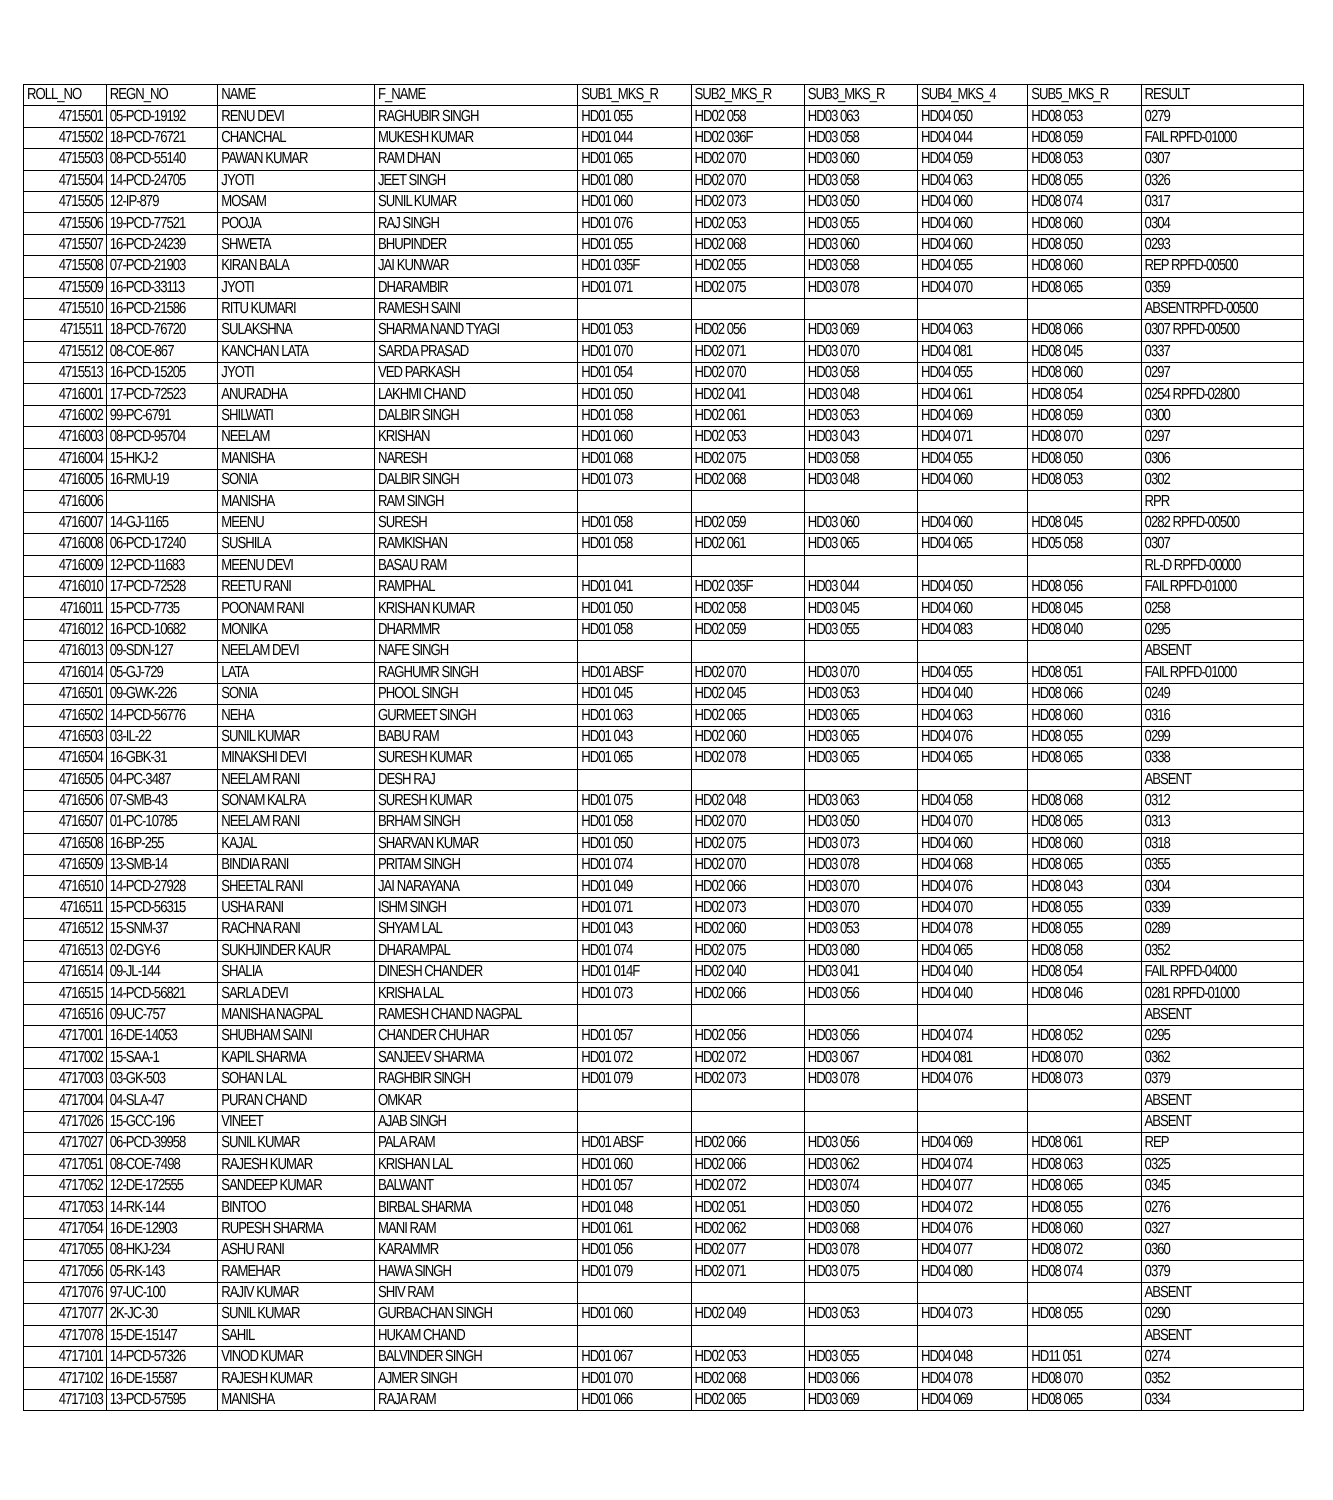| ROLL_NO | REGN_NO | NAME | F_NAME | SUB1_MKS_R | SUB2_MKS_R | SUB3_MKS_R | SUB4_MKS_4 | SUB5_MKS_R | RESULT |
| --- | --- | --- | --- | --- | --- | --- | --- | --- | --- |
| 4715501 | 05-PCD-19192 | RENU DEVI | RAGHUBIR SINGH | HD01 055 | HD02 058 | HD03 063 | HD04 050 | HD08 053 | 0279 |
| 4715502 | 18-PCD-76721 | CHANCHAL | MUKESH KUMAR | HD01 044 | HD02 036F | HD03 058 | HD04 044 | HD08 059 | FAIL RPFD-01000 |
| 4715503 | 08-PCD-55140 | PAWAN KUMAR | RAM DHAN | HD01 065 | HD02 070 | HD03 060 | HD04 059 | HD08 053 | 0307 |
| 4715504 | 14-PCD-24705 | JYOTI | JEET SINGH | HD01 080 | HD02 070 | HD03 058 | HD04 063 | HD08 055 | 0326 |
| 4715505 | 12-IP-879 | MOSAM | SUNIL KUMAR | HD01 060 | HD02 073 | HD03 050 | HD04 060 | HD08 074 | 0317 |
| 4715506 | 19-PCD-77521 | POOJA | RAJ SINGH | HD01 076 | HD02 053 | HD03 055 | HD04 060 | HD08 060 | 0304 |
| 4715507 | 16-PCD-24239 | SHWETA | BHUPINDER | HD01 055 | HD02 068 | HD03 060 | HD04 060 | HD08 050 | 0293 |
| 4715508 | 07-PCD-21903 | KIRAN BALA | JAI KUNWAR | HD01 035F | HD02 055 | HD03 058 | HD04 055 | HD08 060 | REP RPFD-00500 |
| 4715509 | 16-PCD-33113 | JYOTI | DHARAMBIR | HD01 071 | HD02 075 | HD03 078 | HD04 070 | HD08 065 | 0359 |
| 4715510 | 16-PCD-21586 | RITU KUMARI | RAMESH SAINI | | | | | | ABSENTRPFD-00500 |
| 4715511 | 18-PCD-76720 | SULAKSHNA | SHARMA NAND TYAGI | HD01 053 | HD02 056 | HD03 069 | HD04 063 | HD08 066 | 0307 RPFD-00500 |
| 4715512 | 08-COE-867 | KANCHAN LATA | SARDA PRASAD | HD01 070 | HD02 071 | HD03 070 | HD04 081 | HD08 045 | 0337 |
| 4715513 | 16-PCD-15205 | JYOTI | VED PARKASH | HD01 054 | HD02 070 | HD03 058 | HD04 055 | HD08 060 | 0297 |
| 4716001 | 17-PCD-72523 | ANURADHA | LAKHMI CHAND | HD01 050 | HD02 041 | HD03 048 | HD04 061 | HD08 054 | 0254 RPFD-02800 |
| 4716002 | 99-PC-6791 | SHILWATI | DALBIR SINGH | HD01 058 | HD02 061 | HD03 053 | HD04 069 | HD08 059 | 0300 |
| 4716003 | 08-PCD-95704 | NEELAM | KRISHAN | HD01 060 | HD02 053 | HD03 043 | HD04 071 | HD08 070 | 0297 |
| 4716004 | 15-HKJ-2 | MANISHA | NARESH | HD01 068 | HD02 075 | HD03 058 | HD04 055 | HD08 050 | 0306 |
| 4716005 | 16-RMU-19 | SONIA | DALBIR SINGH | HD01 073 | HD02 068 | HD03 048 | HD04 060 | HD08 053 | 0302 |
| 4716006 | | MANISHA | RAM SINGH | | | | | | RPR |
| 4716007 | 14-GJ-1165 | MEENU | SURESH | HD01 058 | HD02 059 | HD03 060 | HD04 060 | HD08 045 | 0282 RPFD-00500 |
| 4716008 | 06-PCD-17240 | SUSHILA | RAMKISHAN | HD01 058 | HD02 061 | HD03 065 | HD04 065 | HD05 058 | 0307 |
| 4716009 | 12-PCD-11683 | MEENU DEVI | BASAU RAM | | | | | | RL-D RPFD-00000 |
| 4716010 | 17-PCD-72528 | REETU RANI | RAMPHAL | HD01 041 | HD02 035F | HD03 044 | HD04 050 | HD08 056 | FAIL RPFD-01000 |
| 4716011 | 15-PCD-7735 | POONAM RANI | KRISHAN KUMAR | HD01 050 | HD02 058 | HD03 045 | HD04 060 | HD08 045 | 0258 |
| 4716012 | 16-PCD-10682 | MONIKA | DHARMMR | HD01 058 | HD02 059 | HD03 055 | HD04 083 | HD08 040 | 0295 |
| 4716013 | 09-SDN-127 | NEELAM DEVI | NAFE SINGH | | | | | | ABSENT |
| 4716014 | 05-GJ-729 | LATA | RAGHUMR SINGH | HD01 ABSF | HD02 070 | HD03 070 | HD04 055 | HD08 051 | FAIL RPFD-01000 |
| 4716501 | 09-GWK-226 | SONIA | PHOOL SINGH | HD01 045 | HD02 045 | HD03 053 | HD04 040 | HD08 066 | 0249 |
| 4716502 | 14-PCD-56776 | NEHA | GURMEET SINGH | HD01 063 | HD02 065 | HD03 065 | HD04 063 | HD08 060 | 0316 |
| 4716503 | 03-IL-22 | SUNIL KUMAR | BABU RAM | HD01 043 | HD02 060 | HD03 065 | HD04 076 | HD08 055 | 0299 |
| 4716504 | 16-GBK-31 | MINAKSHI DEVI | SURESH KUMAR | HD01 065 | HD02 078 | HD03 065 | HD04 065 | HD08 065 | 0338 |
| 4716505 | 04-PC-3487 | NEELAM RANI | DESH RAJ | | | | | | ABSENT |
| 4716506 | 07-SMB-43 | SONAM KALRA | SURESH KUMAR | HD01 075 | HD02 048 | HD03 063 | HD04 058 | HD08 068 | 0312 |
| 4716507 | 01-PC-10785 | NEELAM RANI | BRHAM SINGH | HD01 058 | HD02 070 | HD03 050 | HD04 070 | HD08 065 | 0313 |
| 4716508 | 16-BP-255 | KAJAL | SHARVAN KUMAR | HD01 050 | HD02 075 | HD03 073 | HD04 060 | HD08 060 | 0318 |
| 4716509 | 13-SMB-14 | BINDIA RANI | PRITAM SINGH | HD01 074 | HD02 070 | HD03 078 | HD04 068 | HD08 065 | 0355 |
| 4716510 | 14-PCD-27928 | SHEETAL RANI | JAI NARAYANA | HD01 049 | HD02 066 | HD03 070 | HD04 076 | HD08 043 | 0304 |
| 4716511 | 15-PCD-56315 | USHA RANI | ISHM SINGH | HD01 071 | HD02 073 | HD03 070 | HD04 070 | HD08 055 | 0339 |
| 4716512 | 15-SNM-37 | RACHNA RANI | SHYAM LAL | HD01 043 | HD02 060 | HD03 053 | HD04 078 | HD08 055 | 0289 |
| 4716513 | 02-DGY-6 | SUKHJINDER KAUR | DHARAMPAL | HD01 074 | HD02 075 | HD03 080 | HD04 065 | HD08 058 | 0352 |
| 4716514 | 09-JL-144 | SHALIA | DINESH CHANDER | HD01 014F | HD02 040 | HD03 041 | HD04 040 | HD08 054 | FAIL RPFD-04000 |
| 4716515 | 14-PCD-56821 | SARLA DEVI | KRISHA LAL | HD01 073 | HD02 066 | HD03 056 | HD04 040 | HD08 046 | 0281 RPFD-01000 |
| 4716516 | 09-UC-757 | MANISHA NAGPAL | RAMESH CHAND NAGPAL | | | | | | ABSENT |
| 4717001 | 16-DE-14053 | SHUBHAM SAINI | CHANDER CHUHAR | HD01 057 | HD02 056 | HD03 056 | HD04 074 | HD08 052 | 0295 |
| 4717002 | 15-SAA-1 | KAPIL SHARMA | SANJEEV SHARMA | HD01 072 | HD02 072 | HD03 067 | HD04 081 | HD08 070 | 0362 |
| 4717003 | 03-GK-503 | SOHAN LAL | RAGHBIR SINGH | HD01 079 | HD02 073 | HD03 078 | HD04 076 | HD08 073 | 0379 |
| 4717004 | 04-SLA-47 | PURAN CHAND | OMKAR | | | | | | ABSENT |
| 4717026 | 15-GCC-196 | VINEET | AJAB SINGH | | | | | | ABSENT |
| 4717027 | 06-PCD-39958 | SUNIL KUMAR | PALA RAM | HD01 ABSF | HD02 066 | HD03 056 | HD04 069 | HD08 061 | REP |
| 4717051 | 08-COE-7498 | RAJESH KUMAR | KRISHAN LAL | HD01 060 | HD02 066 | HD03 062 | HD04 074 | HD08 063 | 0325 |
| 4717052 | 12-DE-172555 | SANDEEP KUMAR | BALWANT | HD01 057 | HD02 072 | HD03 074 | HD04 077 | HD08 065 | 0345 |
| 4717053 | 14-RK-144 | BINTOO | BIRBAL SHARMA | HD01 048 | HD02 051 | HD03 050 | HD04 072 | HD08 055 | 0276 |
| 4717054 | 16-DE-12903 | RUPESH SHARMA | MANI RAM | HD01 061 | HD02 062 | HD03 068 | HD04 076 | HD08 060 | 0327 |
| 4717055 | 08-HKJ-234 | ASHU RANI | KARAMMR | HD01 056 | HD02 077 | HD03 078 | HD04 077 | HD08 072 | 0360 |
| 4717056 | 05-RK-143 | RAMEHAR | HAWA SINGH | HD01 079 | HD02 071 | HD03 075 | HD04 080 | HD08 074 | 0379 |
| 4717076 | 97-UC-100 | RAJIV KUMAR | SHIV RAM | | | | | | ABSENT |
| 4717077 | 2K-JC-30 | SUNIL KUMAR | GURBACHAN SINGH | HD01 060 | HD02 049 | HD03 053 | HD04 073 | HD08 055 | 0290 |
| 4717078 | 15-DE-15147 | SAHIL | HUKAM CHAND | | | | | | ABSENT |
| 4717101 | 14-PCD-57326 | VINOD KUMAR | BALVINDER SINGH | HD01 067 | HD02 053 | HD03 055 | HD04 048 | HD11 051 | 0274 |
| 4717102 | 16-DE-15587 | RAJESH KUMAR | AJMER SINGH | HD01 070 | HD02 068 | HD03 066 | HD04 078 | HD08 070 | 0352 |
| 4717103 | 13-PCD-57595 | MANISHA | RAJA RAM | HD01 066 | HD02 065 | HD03 069 | HD04 069 | HD08 065 | 0334 |